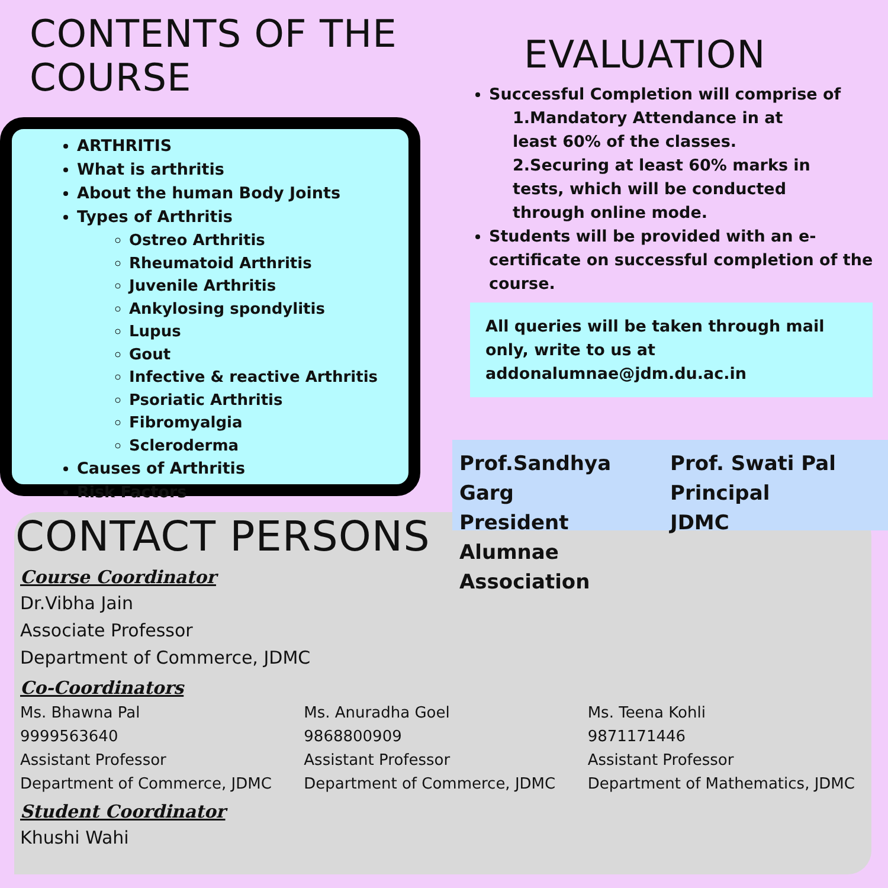CONTENTS OF THE COURSE
ARTHRITIS
What is arthritis
About the human Body Joints
Types of Arthritis
Ostreo Arthritis
Rheumatoid Arthritis
Juvenile Arthritis
Ankylosing spondylitis
Lupus
Gout
Infective & reactive Arthritis
Psoriatic Arthritis
Fibromyalgia
Scleroderma
Causes of Arthritis
Risk Factors
EVALUATION
Successful Completion will comprise of
1.Mandatory Attendance in at
least 60% of the classes.
2.Securing at least 60% marks in
tests, which will be conducted
through online mode.
Students will be provided with an e-certificate on successful completion of the course.
All queries will be taken through mail only, write to us at addonalumnae@jdm.du.ac.in
Prof.Sandhya Garg
President
Alumnae Association
Prof. Swati Pal
Principal
JDMC
CONTACT PERSONS
Course Coordinator
Dr.Vibha Jain
Associate Professor
Department of Commerce, JDMC
Co-Coordinators
Ms. Bhawna Pal
9999563640
Assistant Professor
Department of Commerce, JDMC
Ms. Anuradha Goel
9868800909
Assistant Professor
Department of Commerce, JDMC
Ms. Teena Kohli
9871171446
Assistant Professor
Department of Mathematics, JDMC
Student Coordinator
Khushi Wahi